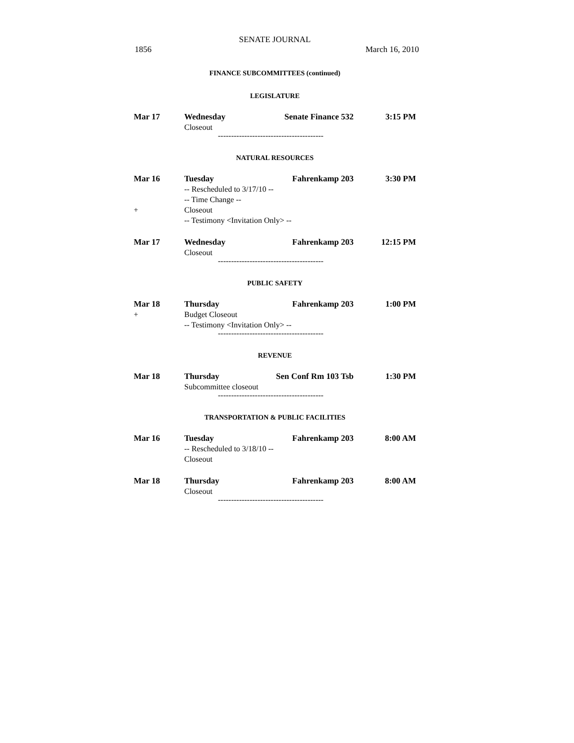SENATE JOURNAL
1856 March 16, 2010
FINANCE SUBCOMMITTEES (continued)
LEGISLATURE
Mar 17 Wednesday Senate Finance 532 3:15 PM
Closeout
----------------------------------------
NATURAL RESOURCES
Mar 16 Tuesday Fahrenkamp 203 3:30 PM
-- Rescheduled to 3/17/10 --
-- Time Change --
+ Closeout
-- Testimony <Invitation Only> --
Mar 17 Wednesday Fahrenkamp 203 12:15 PM
Closeout
----------------------------------------
PUBLIC SAFETY
Mar 18 Thursday Fahrenkamp 203 1:00 PM
+ Budget Closeout
-- Testimony <Invitation Only> --
----------------------------------------
REVENUE
Mar 18 Thursday Sen Conf Rm 103 Tsb 1:30 PM
Subcommittee closeout
----------------------------------------
TRANSPORTATION & PUBLIC FACILITIES
Mar 16 Tuesday Fahrenkamp 203 8:00 AM
-- Rescheduled to 3/18/10 --
Closeout
Mar 18 Thursday Fahrenkamp 203 8:00 AM
Closeout
----------------------------------------